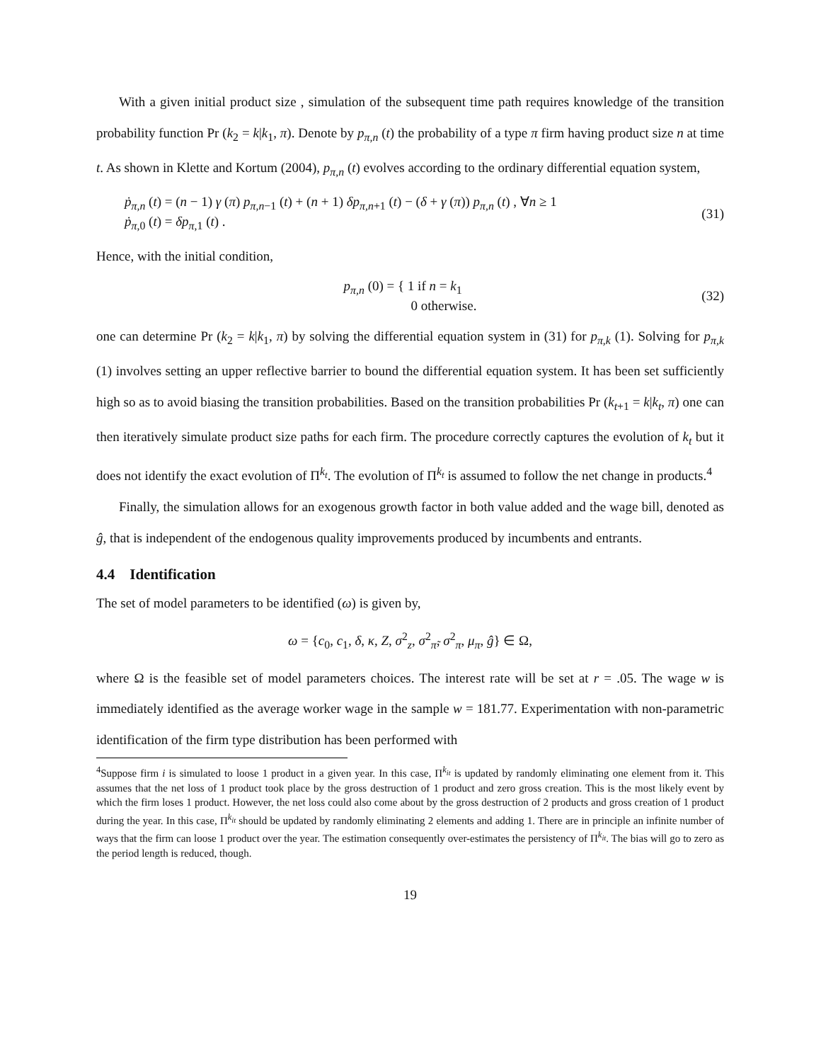With a given initial product size , simulation of the subsequent time path requires knowledge of the transition probability function Pr (k<sub>2</sub> = k|k<sub>1</sub>, π). Denote by p<sub>π,n</sub> (t) the probability of a type π firm having product size n at time t. As shown in Klette and Kortum (2004), p<sub>π,n</sub> (t) evolves according to the ordinary differential equation system,
ṗ<sub>π,n</sub> (t) = (n − 1) γ (π) p<sub>π,n−1</sub> (t) + (n + 1) δp<sub>π,n+1</sub> (t) − (δ + γ (π)) p<sub>π,n</sub> (t) , ∀n ≥ 1
ṗ<sub>π,0</sub> (t) = δp<sub>π,1</sub> (t) .
(31)
Hence, with the initial condition,
p<sub>π,n</sub> (0) = { 1 if n = k<sub>1</sub>
0 otherwise.
(32)
one can determine Pr (k<sub>2</sub> = k|k<sub>1</sub>, π) by solving the differential equation system in (31) for p<sub>π,k</sub> (1). Solving for p<sub>π,k</sub> (1) involves setting an upper reflective barrier to bound the differential equation system. It has been set sufficiently high so as to avoid biasing the transition probabilities. Based on the transition probabilities Pr (k<sub>t+1</sub> = k|k<sub>t</sub>, π) one can then iteratively simulate product size paths for each firm. The procedure correctly captures the evolution of k<sub>t</sub> but it does not identify the exact evolution of Π<sup>k<sub>t</sub></sup>. The evolution of Π<sup>k<sub>t</sub></sup> is assumed to follow the net change in products.<sup>4</sup>
Finally, the simulation allows for an exogenous growth factor in both value added and the wage bill, denoted as ĝ, that is independent of the endogenous quality improvements produced by incumbents and entrants.
4.4 Identification
The set of model parameters to be identified (ω) is given by,
ω = {c<sub>0</sub>, c<sub>1</sub>, δ, κ, Z, σ<sup>2</sup><sub>z</sub>, σ<sup>2</sup><sub>π̃</sub>, σ<sup>2</sup><sub>π</sub>, μ<sub>π</sub>, ĝ} ∈ Ω,
where Ω is the feasible set of model parameters choices. The interest rate will be set at r = .05. The wage w is immediately identified as the average worker wage in the sample w = 181.77. Experimentation with non-parametric identification of the firm type distribution has been performed with
<sup>4</sup> Suppose firm i is simulated to loose 1 product in a given year. In this case, Π<sup>k<sub>it</sub></sup> is updated by randomly eliminating one element from it. This assumes that the net loss of 1 product took place by the gross destruction of 1 product and zero gross creation. This is the most likely event by which the firm loses 1 product. However, the net loss could also come about by the gross destruction of 2 products and gross creation of 1 product during the year. In this case, Π<sup>k<sub>it</sub></sup> should be updated by randomly eliminating 2 elements and adding 1. There are in principle an infinite number of ways that the firm can loose 1 product over the year. The estimation consequently over-estimates the persistency of Π<sup>k<sub>it</sub></sup>. The bias will go to zero as the period length is reduced, though.
19